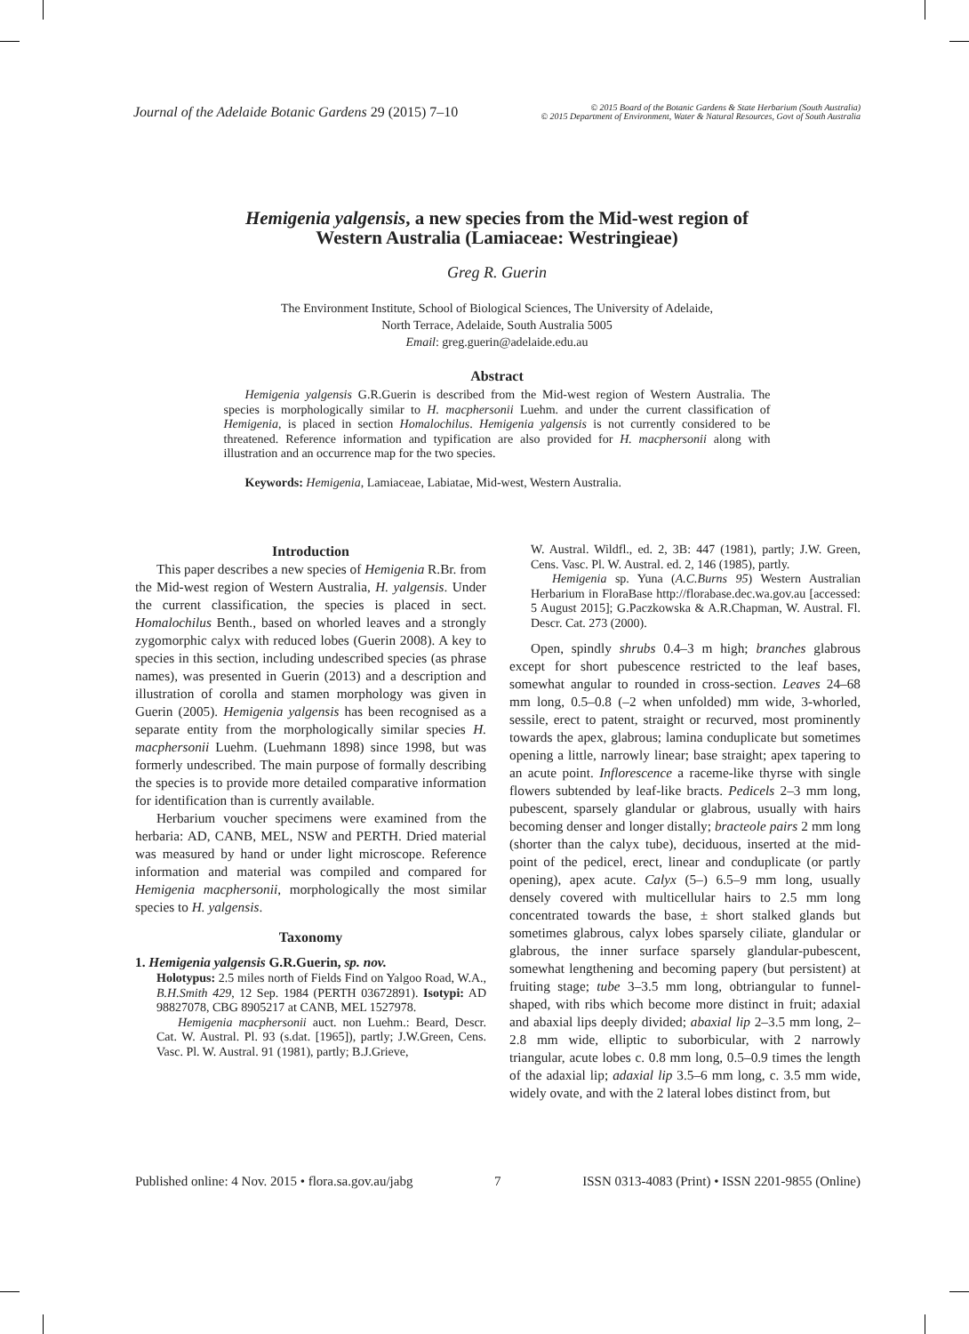Journal of the Adelaide Botanic Gardens 29 (2015) 7–10
© 2015 Board of the Botanic Gardens & State Herbarium (South Australia)
© 2015 Department of Environment, Water & Natural Resources, Govt of South Australia
Hemigenia yalgensis, a new species from the Mid-west region of
Western Australia (Lamiaceae: Westringieae)
Greg R. Guerin
The Environment Institute, School of Biological Sciences, The University of Adelaide,
North Terrace, Adelaide, South Australia 5005
Email: greg.guerin@adelaide.edu.au
Abstract
Hemigenia yalgensis G.R.Guerin is described from the Mid-west region of Western Australia. The species is morphologically similar to H. macphersonii Luehm. and under the current classification of Hemigenia, is placed in section Homalochilus. Hemigenia yalgensis is not currently considered to be threatened. Reference information and typification are also provided for H. macphersonii along with illustration and an occurrence map for the two species.
Keywords: Hemigenia, Lamiaceae, Labiatae, Mid-west, Western Australia.
Introduction
This paper describes a new species of Hemigenia R.Br. from the Mid-west region of Western Australia, H. yalgensis. Under the current classification, the species is placed in sect. Homalochilus Benth., based on whorled leaves and a strongly zygomorphic calyx with reduced lobes (Guerin 2008). A key to species in this section, including undescribed species (as phrase names), was presented in Guerin (2013) and a description and illustration of corolla and stamen morphology was given in Guerin (2005). Hemigenia yalgensis has been recognised as a separate entity from the morphologically similar species H. macphersonii Luehm. (Luehmann 1898) since 1998, but was formerly undescribed. The main purpose of formally describing the species is to provide more detailed comparative information for identification than is currently available.
Herbarium voucher specimens were examined from the herbaria: AD, CANB, MEL, NSW and PERTH. Dried material was measured by hand or under light microscope. Reference information and material was compiled and compared for Hemigenia macphersonii, morphologically the most similar species to H. yalgensis.
Taxonomy
1. Hemigenia yalgensis G.R.Guerin, sp. nov.
Holotypus: 2.5 miles north of Fields Find on Yalgoo Road, W.A., B.H.Smith 429, 12 Sep. 1984 (PERTH 03672891). Isotypi: AD 98827078, CBG 8905217 at CANB, MEL 1527978.
Hemigenia macphersonii auct. non Luehm.: Beard, Descr. Cat. W. Austral. Pl. 93 (s.dat. [1965]), partly; J.W.Green, Cens. Vasc. Pl. W. Austral. 91 (1981), partly; B.J.Grieve,
W. Austral. Wildfl., ed. 2, 3B: 447 (1981), partly; J.W. Green, Cens. Vasc. Pl. W. Austral. ed. 2, 146 (1985), partly.
Hemigenia sp. Yuna (A.C.Burns 95) Western Australian Herbarium in FloraBase http://florabase.dec.wa.gov.au [accessed: 5 August 2015]; G.Paczkowska & A.R.Chapman, W. Austral. Fl. Descr. Cat. 273 (2000).
Open, spindly shrubs 0.4–3 m high; branches glabrous except for short pubescence restricted to the leaf bases, somewhat angular to rounded in cross-section. Leaves 24–68 mm long, 0.5–0.8 (–2 when unfolded) mm wide, 3-whorled, sessile, erect to patent, straight or recurved, most prominently towards the apex, glabrous; lamina conduplicate but sometimes opening a little, narrowly linear; base straight; apex tapering to an acute point. Inflorescence a raceme-like thyrse with single flowers subtended by leaf-like bracts. Pedicels 2–3 mm long, pubescent, sparsely glandular or glabrous, usually with hairs becoming denser and longer distally; bracteole pairs 2 mm long (shorter than the calyx tube), deciduous, inserted at the mid-point of the pedicel, erect, linear and conduplicate (or partly opening), apex acute. Calyx (5–) 6.5–9 mm long, usually densely covered with multicellular hairs to 2.5 mm long concentrated towards the base, ± short stalked glands but sometimes glabrous, calyx lobes sparsely ciliate, glandular or glabrous, the inner surface sparsely glandular-pubescent, somewhat lengthening and becoming papery (but persistent) at fruiting stage; tube 3–3.5 mm long, obtriangular to funnel-shaped, with ribs which become more distinct in fruit; adaxial and abaxial lips deeply divided; abaxial lip 2–3.5 mm long, 2–2.8 mm wide, elliptic to suborbicular, with 2 narrowly triangular, acute lobes c. 0.8 mm long, 0.5–0.9 times the length of the adaxial lip; adaxial lip 3.5–6 mm long, c. 3.5 mm wide, widely ovate, and with the 2 lateral lobes distinct from, but
Published online: 4 Nov. 2015 • flora.sa.gov.au/jabg 7 ISSN 0313-4083 (Print) • ISSN 2201-9855 (Online)